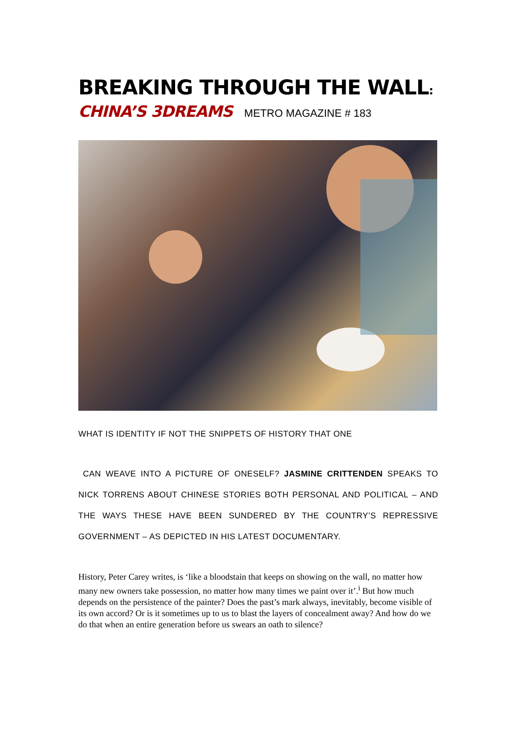BREAKING THROUGH THE WALL:
CHINA’S 3DREAMS METRO MAGAZINE # 183
WHAT IS IDENTITY IF NOT THE SNIPPETS OF HISTORY THAT ONE
CAN WEAVE INTO A PICTURE OF ONESELF? JASMINE CRITTENDEN SPEAKS TO NICK TORRENS ABOUT CHINESE STORIES BOTH PERSONAL AND POLITICAL – AND THE WAYS THESE HAVE BEEN SUNDERED BY THE COUNTRY’S REPRESSIVE GOVERNMENT – AS DEPICTED IN HIS LATEST DOCUMENTARY.
History, Peter Carey writes, is ‘like a bloodstain that keeps on showing on the wall, no matter how many new owners take possession, no matter how many times we paint over it’.<sup>i</sup> But how much depends on the persistence of the painter? Does the past’s mark always, inevitably, become visible of its own accord? Or is it sometimes up to us to blast the layers of concealment away? And how do we do that when an entire generation before us swears an oath to silence?